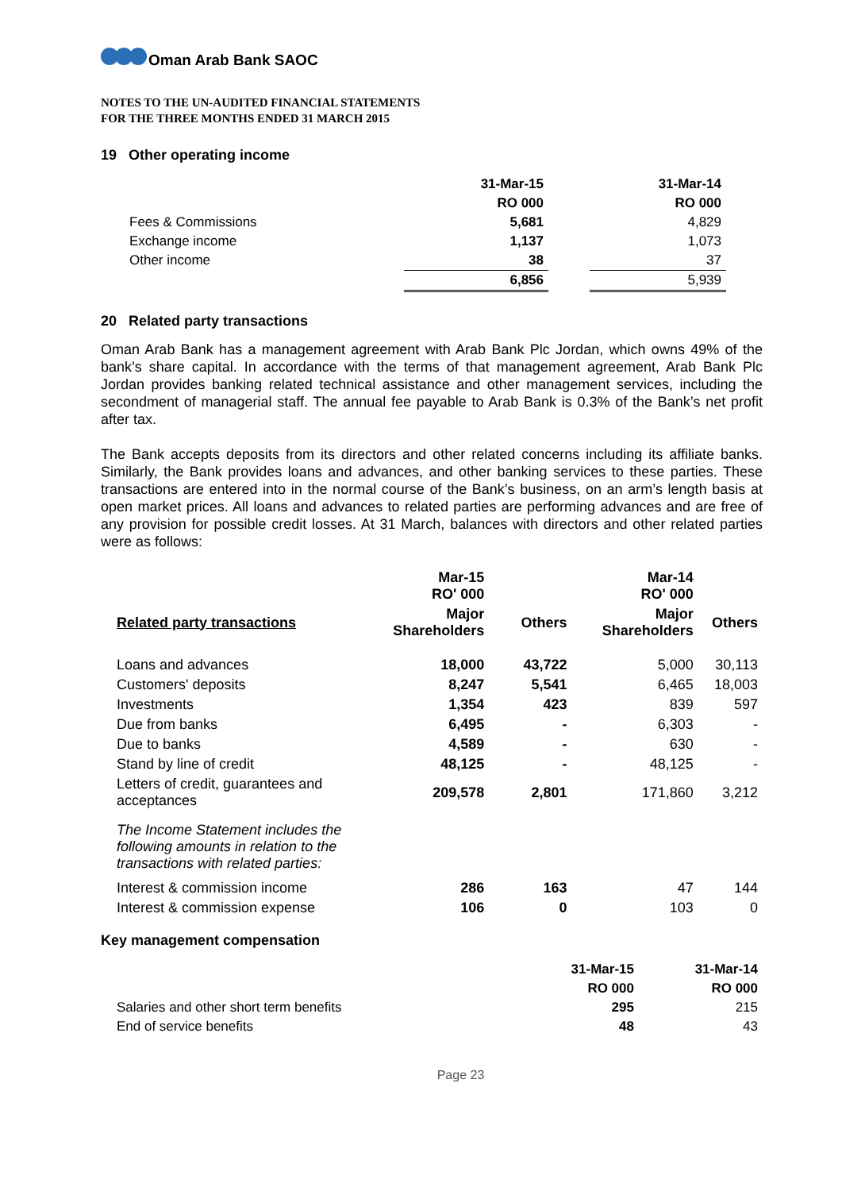Oman Arab Bank SAOC
NOTES TO THE UN-AUDITED FINANCIAL STATEMENTS
FOR THE THREE MONTHS ENDED 31 MARCH 2015
19 Other operating income
| | 31-Mar-15 | | 31-Mar-14 |
| --- | --- | --- | --- |
| | RO 000 | | RO 000 |
| Fees & Commissions | 5,681 | | 4,829 |
| Exchange income | 1,137 | | 1,073 |
| Other income | 38 | | 37 |
| | 6,856 | | 5,939 |
20 Related party transactions
Oman Arab Bank has a management agreement with Arab Bank Plc Jordan, which owns 49% of the bank’s share capital. In accordance with the terms of that management agreement, Arab Bank Plc Jordan provides banking related technical assistance and other management services, including the secondment of managerial staff. The annual fee payable to Arab Bank is 0.3% of the Bank’s net profit after tax.
The Bank accepts deposits from its directors and other related concerns including its affiliate banks. Similarly, the Bank provides loans and advances, and other banking services to these parties. These transactions are entered into in the normal course of the Bank’s business, on an arm’s length basis at open market prices. All loans and advances to related parties are performing advances and are free of any provision for possible credit losses. At 31 March, balances with directors and other related parties were as follows:
| | Mar-15 RO' 000 | | Mar-14 RO' 000 | |
| Related party transactions | Major Shareholders | Others | Major Shareholders | Others |
| Loans and advances | 18,000 | 43,722 | 5,000 | 30,113 |
| Customers' deposits | 8,247 | 5,541 | 6,465 | 18,003 |
| Investments | 1,354 | 423 | 839 | 597 |
| Due from banks | 6,495 | - | 6,303 | - |
| Due to banks | 4,589 | - | 630 | - |
| Stand by line of credit | 48,125 | - | 48,125 | - |
| Letters of credit, guarantees and acceptances | 209,578 | 2,801 | 171,860 | 3,212 |
| The Income Statement includes the following amounts in relation to the transactions with related parties: | | | | |
| Interest & commission income | 286 | 163 | 47 | 144 |
| Interest & commission expense | 106 | 0 | 103 | 0 |
Key management compensation
| | 31-Mar-15 | 31-Mar-14 |
| | RO 000 | RO 000 |
| Salaries and other short term benefits | 295 | 215 |
| End of service benefits | 48 | 43 |
Page 23